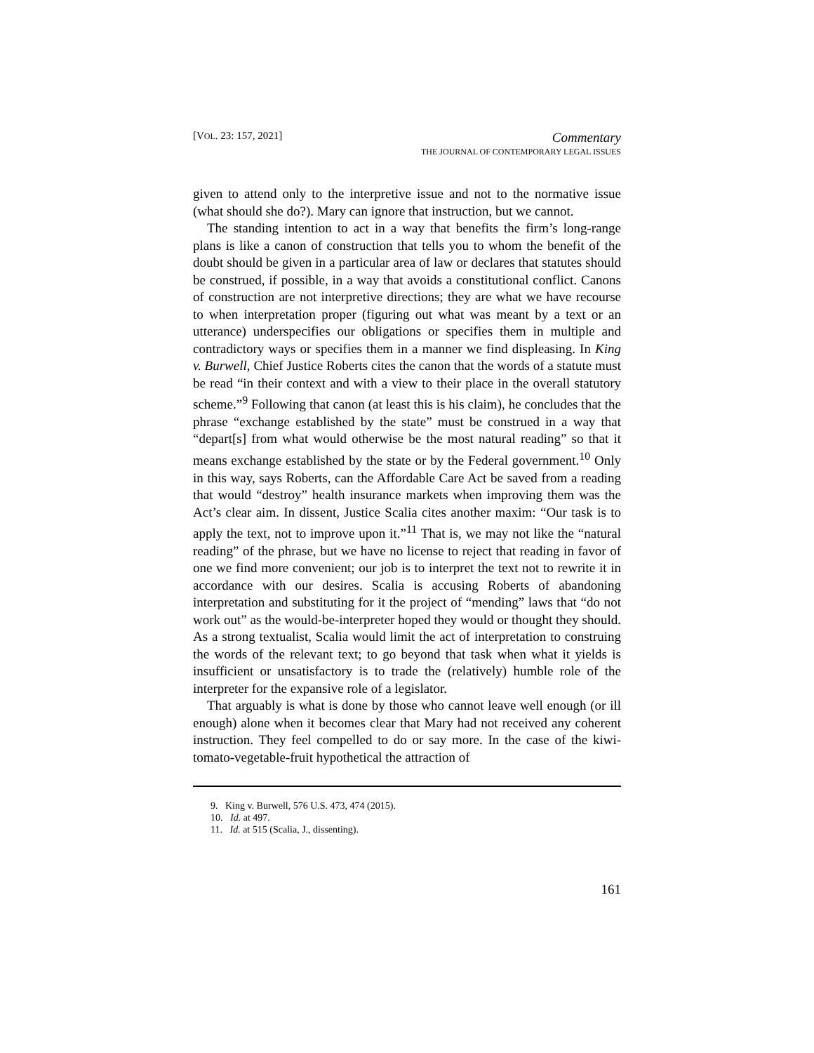[VOL. 23: 157, 2021]
Commentary
THE JOURNAL OF CONTEMPORARY LEGAL ISSUES
given to attend only to the interpretive issue and not to the normative issue (what should she do?). Mary can ignore that instruction, but we cannot.
The standing intention to act in a way that benefits the firm’s long-range plans is like a canon of construction that tells you to whom the benefit of the doubt should be given in a particular area of law or declares that statutes should be construed, if possible, in a way that avoids a constitutional conflict. Canons of construction are not interpretive directions; they are what we have recourse to when interpretation proper (figuring out what was meant by a text or an utterance) underspecifies our obligations or specifies them in multiple and contradictory ways or specifies them in a manner we find displeasing. In King v. Burwell, Chief Justice Roberts cites the canon that the words of a statute must be read “in their context and with a view to their place in the overall statutory scheme.”<sup>9</sup> Following that canon (at least this is his claim), he concludes that the phrase “exchange established by the state” must be construed in a way that “depart[s] from what would otherwise be the most natural reading” so that it means exchange established by the state or by the Federal government.<sup>10</sup> Only in this way, says Roberts, can the Affordable Care Act be saved from a reading that would “destroy” health insurance markets when improving them was the Act’s clear aim. In dissent, Justice Scalia cites another maxim: “Our task is to apply the text, not to improve upon it.”<sup>11</sup> That is, we may not like the “natural reading” of the phrase, but we have no license to reject that reading in favor of one we find more convenient; our job is to interpret the text not to rewrite it in accordance with our desires. Scalia is accusing Roberts of abandoning interpretation and substituting for it the project of “mending” laws that “do not work out” as the would-be-interpreter hoped they would or thought they should. As a strong textualist, Scalia would limit the act of interpretation to construing the words of the relevant text; to go beyond that task when what it yields is insufficient or unsatisfactory is to trade the (relatively) humble role of the interpreter for the expansive role of a legislator.
That arguably is what is done by those who cannot leave well enough (or ill enough) alone when it becomes clear that Mary had not received any coherent instruction. They feel compelled to do or say more. In the case of the kiwi-tomato-vegetable-fruit hypothetical the attraction of
9. King v. Burwell, 576 U.S. 473, 474 (2015).
10. Id. at 497.
11. Id. at 515 (Scalia, J., dissenting).
161